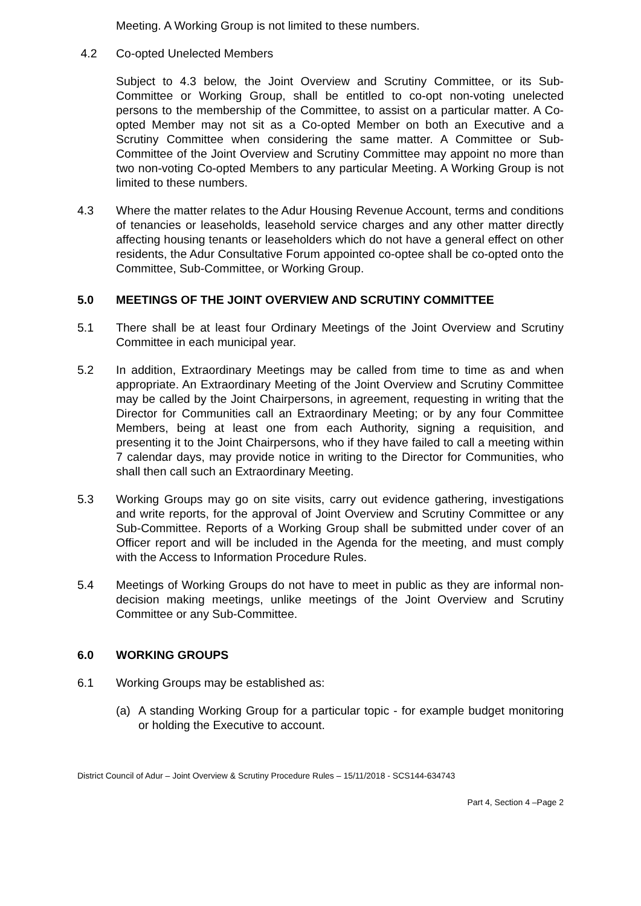Meeting. A Working Group is not limited to these numbers.
4.2 Co-opted Unelected Members
Subject to 4.3 below, the Joint Overview and Scrutiny Committee, or its Sub-Committee or Working Group, shall be entitled to co-opt non-voting unelected persons to the membership of the Committee, to assist on a particular matter. A Co-opted Member may not sit as a Co-opted Member on both an Executive and a Scrutiny Committee when considering the same matter. A Committee or Sub-Committee of the Joint Overview and Scrutiny Committee may appoint no more than two non-voting Co-opted Members to any particular Meeting. A Working Group is not limited to these numbers.
4.3 Where the matter relates to the Adur Housing Revenue Account, terms and conditions of tenancies or leaseholds, leasehold service charges and any other matter directly affecting housing tenants or leaseholders which do not have a general effect on other residents, the Adur Consultative Forum appointed co-optee shall be co-opted onto the Committee, Sub-Committee, or Working Group.
5.0 MEETINGS OF THE JOINT OVERVIEW AND SCRUTINY COMMITTEE
5.1 There shall be at least four Ordinary Meetings of the Joint Overview and Scrutiny Committee in each municipal year.
5.2 In addition, Extraordinary Meetings may be called from time to time as and when appropriate. An Extraordinary Meeting of the Joint Overview and Scrutiny Committee may be called by the Joint Chairpersons, in agreement, requesting in writing that the Director for Communities call an Extraordinary Meeting; or by any four Committee Members, being at least one from each Authority, signing a requisition, and presenting it to the Joint Chairpersons, who if they have failed to call a meeting within 7 calendar days, may provide notice in writing to the Director for Communities, who shall then call such an Extraordinary Meeting.
5.3 Working Groups may go on site visits, carry out evidence gathering, investigations and write reports, for the approval of Joint Overview and Scrutiny Committee or any Sub-Committee. Reports of a Working Group shall be submitted under cover of an Officer report and will be included in the Agenda for the meeting, and must comply with the Access to Information Procedure Rules.
5.4 Meetings of Working Groups do not have to meet in public as they are informal non-decision making meetings, unlike meetings of the Joint Overview and Scrutiny Committee or any Sub-Committee.
6.0 WORKING GROUPS
6.1 Working Groups may be established as:
(a) A standing Working Group for a particular topic - for example budget monitoring or holding the Executive to account.
District Council of Adur – Joint Overview & Scrutiny Procedure Rules – 15/11/2018 - SCS144-634743
Part 4, Section 4 –Page 2